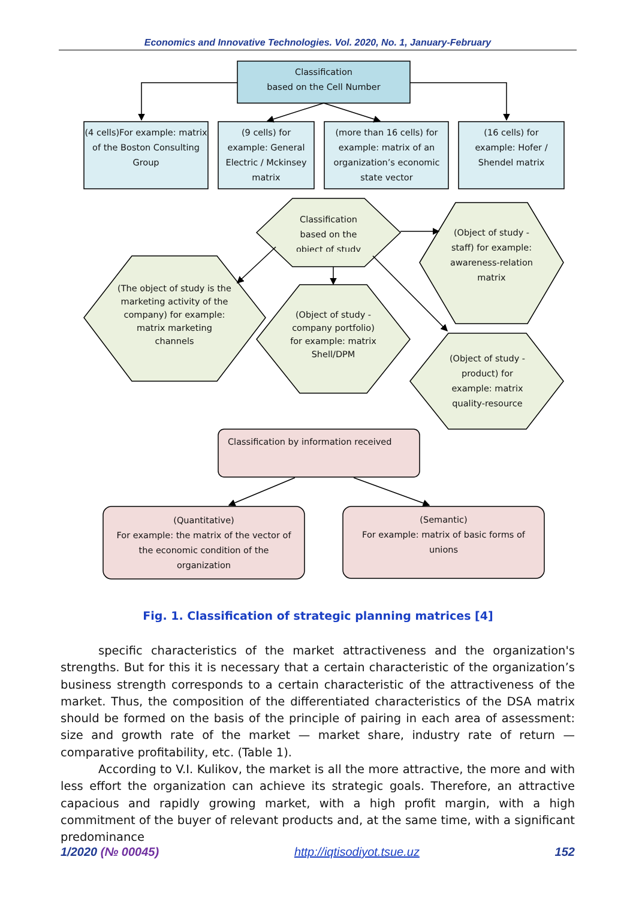Economics and Innovative Technologies. Vol. 2020, No. 1, January-February
Classification
based on the Cell Number
(4 cells)For example: matrix of the Boston Consulting Group
(9 cells) for example: General Electric / Mckinsey matrix
(more than 16 cells) for example: matrix of an organization’s economic state vector
(16 cells) for example: Hofer / Shendel matrix
Classification based on the object of study
(Object of study - staff) for example: awareness-relation matrix
(The object of study is the marketing activity of the company) for example: matrix marketing channels
(Object of study - company portfolio) for example: matrix Shell/DPM
(Object of study - product) for example: matrix quality-resource
Classification by information received
(Quantitative)
For example: the matrix of the vector of the economic condition of the organization
(Semantic)
For example: matrix of basic forms of unions
Fig. 1. Classification of strategic planning matrices [4]
specific characteristics of the market attractiveness and the organization's strengths. But for this it is necessary that a certain characteristic of the organization’s business strength corresponds to a certain characteristic of the attractiveness of the market. Thus, the composition of the differentiated characteristics of the DSA matrix should be formed on the basis of the principle of pairing in each area of assessment: size and growth rate of the market — market share, industry rate of return — comparative profitability, etc. (Table 1).
According to V.I. Kulikov, the market is all the more attractive, the more and with less effort the organization can achieve its strategic goals. Therefore, an attractive capacious and rapidly growing market, with a high profit margin, with a high commitment of the buyer of relevant products and, at the same time, with a significant predominance
1/2020 (№ 00045) http://iqtisodiyot.tsue.uz 152